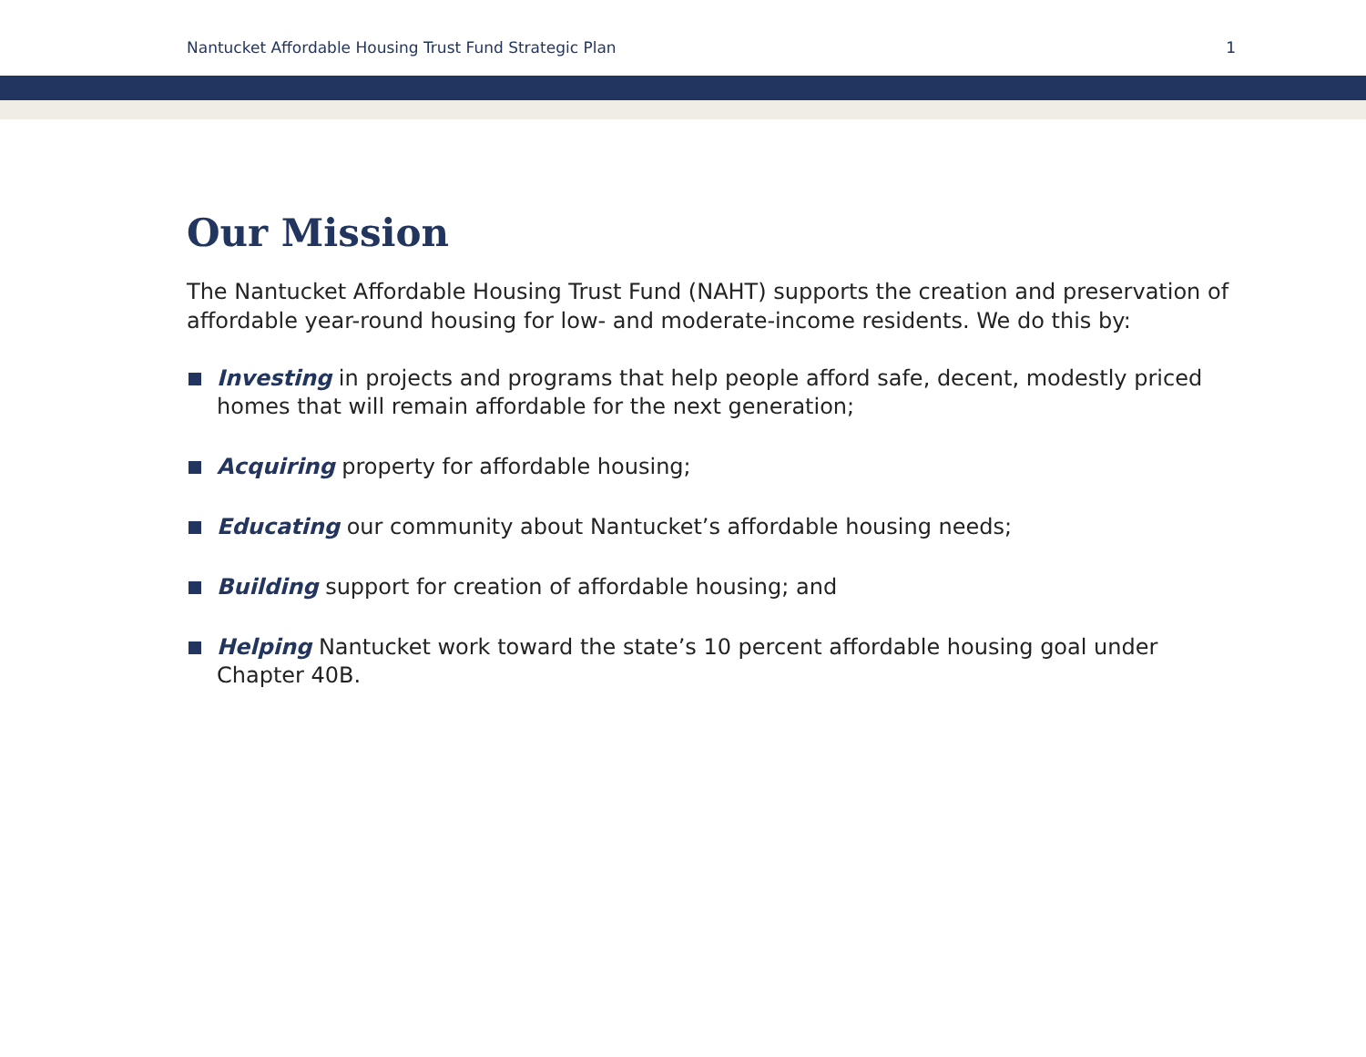Nantucket Affordable Housing Trust Fund Strategic Plan 1
Our Mission
The Nantucket Affordable Housing Trust Fund (NAHT) supports the creation and preservation of affordable year-round housing for low- and moderate-income residents. We do this by:
Investing in projects and programs that help people afford safe, decent, modestly priced homes that will remain affordable for the next generation;
Acquiring property for affordable housing;
Educating our community about Nantucket’s affordable housing needs;
Building support for creation of affordable housing; and
Helping Nantucket work toward the state’s 10 percent affordable housing goal under Chapter 40B.